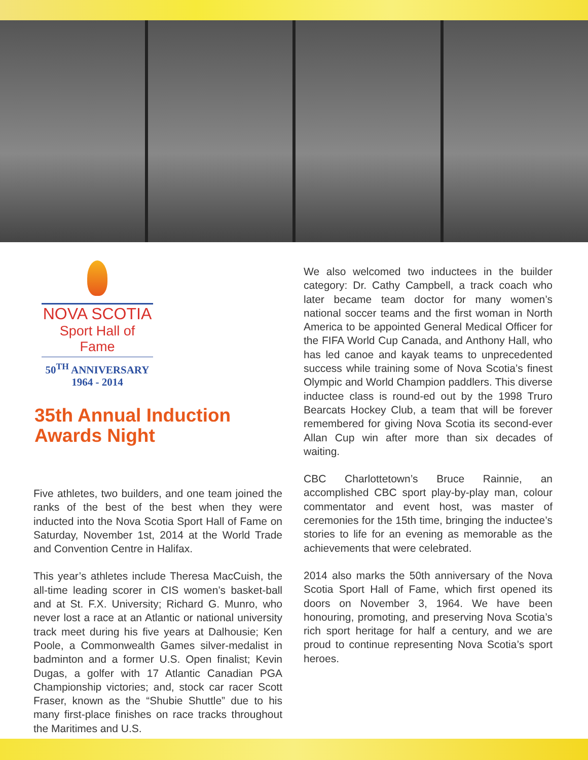NOVA SCOTIA
Sport Hall of Fame
50<sup>TH</sup> ANNIVERSARY
1964 - 2014
35th Annual Induction
Awards Night
Five athletes, two builders, and one team joined the ranks of the best of the best when they were inducted into the Nova Scotia Sport Hall of Fame on Saturday, November 1st, 2014 at the World Trade and Convention Centre in Halifax.
This year’s athletes include Theresa MacCuish, the all-time leading scorer in CIS women’s basket-ball and at St. F.X. University; Richard G. Munro, who never lost a race at an Atlantic or national university track meet during his five years at Dalhousie; Ken Poole, a Commonwealth Games silver-medalist in badminton and a former U.S. Open finalist; Kevin Dugas, a golfer with 17 Atlantic Canadian PGA Championship victories; and, stock car racer Scott Fraser, known as the “Shubie Shuttle” due to his many first-place finishes on race tracks throughout the Maritimes and U.S.
We also welcomed two inductees in the builder category: Dr. Cathy Campbell, a track coach who later became team doctor for many women’s national soccer teams and the first woman in North America to be appointed General Medical Officer for the FIFA World Cup Canada, and Anthony Hall, who has led canoe and kayak teams to unprecedented success while training some of Nova Scotia’s finest Olympic and World Champion paddlers. This diverse inductee class is round-ed out by the 1998 Truro Bearcats Hockey Club, a team that will be forever remembered for giving Nova Scotia its second-ever Allan Cup win after more than six decades of waiting.
CBC Charlottetown’s Bruce Rainnie, an accomplished CBC sport play-by-play man, colour commentator and event host, was master of ceremonies for the 15th time, bringing the inductee’s stories to life for an evening as memorable as the achievements that were celebrated.
2014 also marks the 50th anniversary of the Nova Scotia Sport Hall of Fame, which first opened its doors on November 3, 1964. We have been honouring, promoting, and preserving Nova Scotia’s rich sport heritage for half a century, and we are proud to continue representing Nova Scotia’s sport heroes.